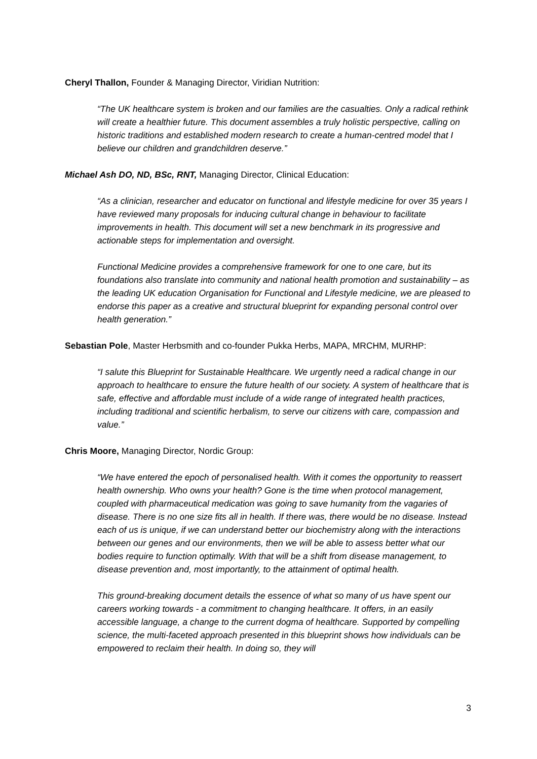Cheryl Thallon, Founder & Managing Director, Viridian Nutrition:
“The UK healthcare system is broken and our families are the casualties. Only a radical rethink will create a healthier future. This document assembles a truly holistic perspective, calling on historic traditions and established modern research to create a human-centred model that I believe our children and grandchildren deserve.”
Michael Ash DO, ND, BSc, RNT, Managing Director, Clinical Education:
“As a clinician, researcher and educator on functional and lifestyle medicine for over 35 years I have reviewed many proposals for inducing cultural change in behaviour to facilitate improvements in health. This document will set a new benchmark in its progressive and actionable steps for implementation and oversight.
Functional Medicine provides a comprehensive framework for one to one care, but its foundations also translate into community and national health promotion and sustainability – as the leading UK education Organisation for Functional and Lifestyle medicine, we are pleased to endorse this paper as a creative and structural blueprint for expanding personal control over health generation.”
Sebastian Pole, Master Herbsmith and co-founder Pukka Herbs, MAPA, MRCHM, MURHP:
“I salute this Blueprint for Sustainable Healthcare. We urgently need a radical change in our approach to healthcare to ensure the future health of our society. A system of healthcare that is safe, effective and affordable must include of a wide range of integrated health practices, including traditional and scientific herbalism, to serve our citizens with care, compassion and value.”
Chris Moore, Managing Director, Nordic Group:
“We have entered the epoch of personalised health. With it comes the opportunity to reassert health ownership. Who owns your health? Gone is the time when protocol management, coupled with pharmaceutical medication was going to save humanity from the vagaries of disease. There is no one size fits all in health. If there was, there would be no disease. Instead each of us is unique, if we can understand better our biochemistry along with the interactions between our genes and our environments, then we will be able to assess better what our bodies require to function optimally. With that will be a shift from disease management, to disease prevention and, most importantly, to the attainment of optimal health.
This ground-breaking document details the essence of what so many of us have spent our careers working towards - a commitment to changing healthcare. It offers, in an easily accessible language, a change to the current dogma of healthcare. Supported by compelling science, the multi-faceted approach presented in this blueprint shows how individuals can be empowered to reclaim their health. In doing so, they will
3